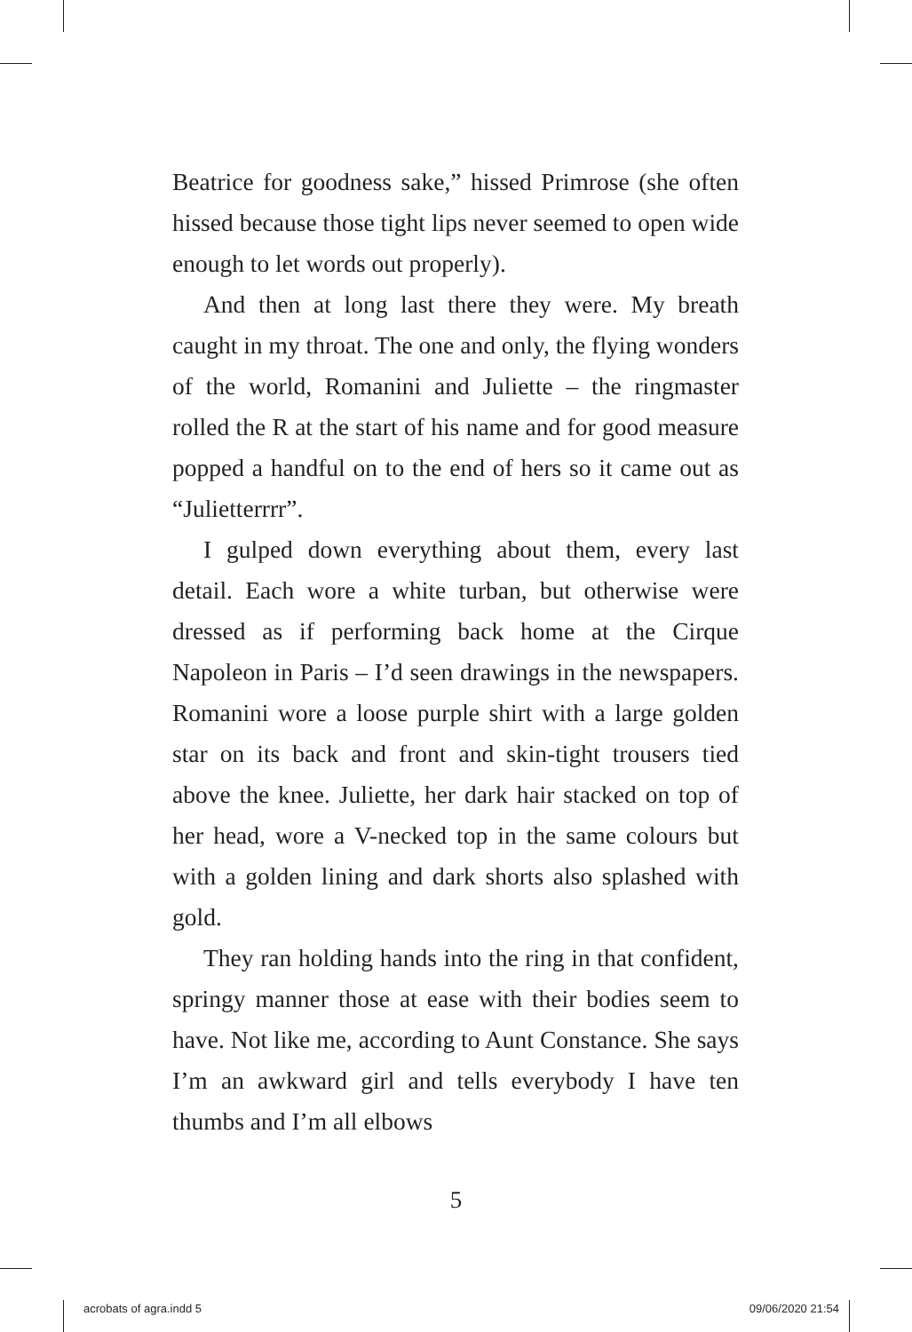Beatrice for goodness sake,” hissed Primrose (she often hissed because those tight lips never seemed to open wide enough to let words out properly).
And then at long last there they were. My breath caught in my throat. The one and only, the flying wonders of the world, Romanini and Juliette – the ringmaster rolled the R at the start of his name and for good measure popped a handful on to the end of hers so it came out as “Julietterrrr”.
I gulped down everything about them, every last detail. Each wore a white turban, but otherwise were dressed as if performing back home at the Cirque Napoleon in Paris – I’d seen drawings in the newspapers. Romanini wore a loose purple shirt with a large golden star on its back and front and skin-tight trousers tied above the knee. Juliette, her dark hair stacked on top of her head, wore a V-necked top in the same colours but with a golden lining and dark shorts also splashed with gold.
They ran holding hands into the ring in that confident, springy manner those at ease with their bodies seem to have. Not like me, according to Aunt Constance. She says I’m an awkward girl and tells everybody I have ten thumbs and I’m all elbows
5
acrobats of agra.indd 5 09/06/2020 21:54